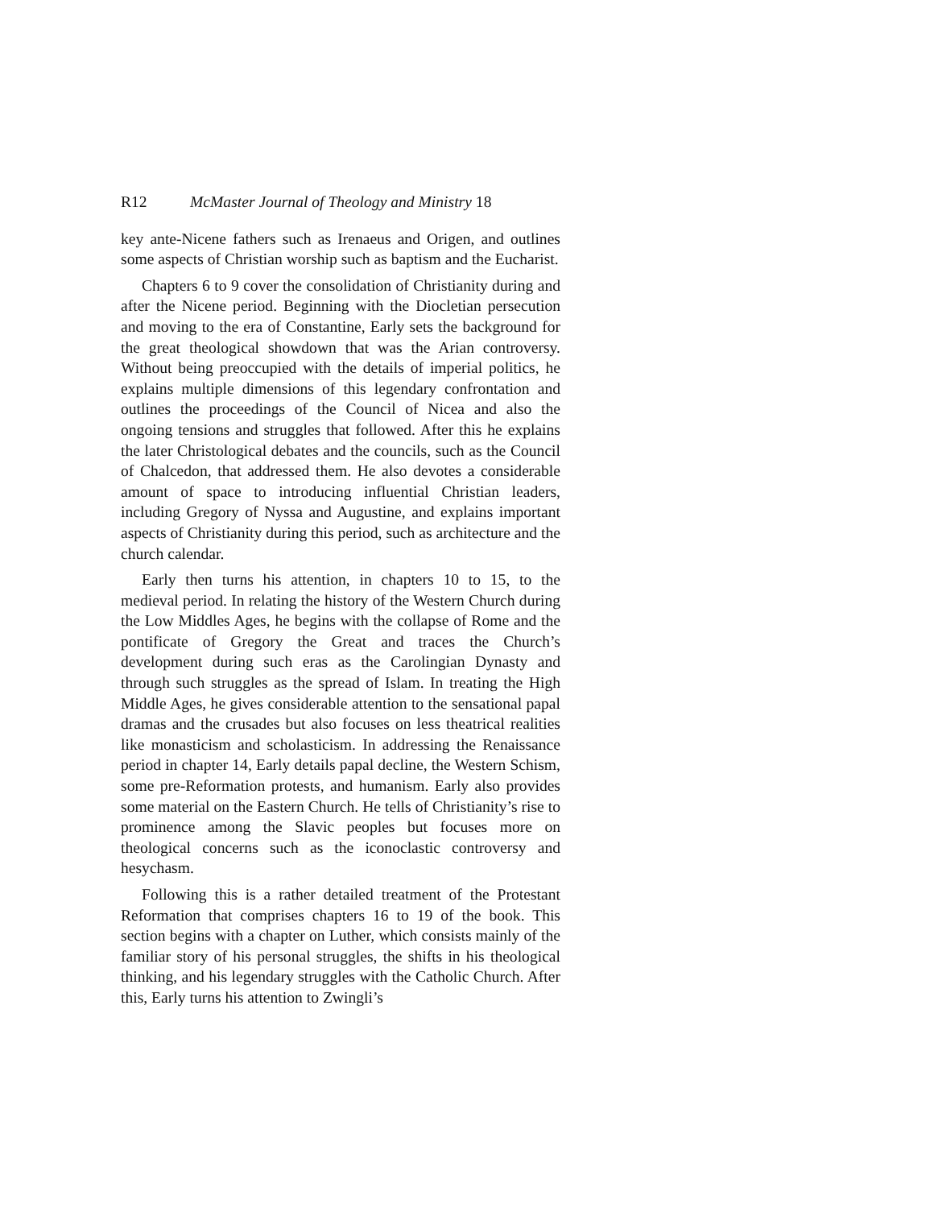R12 McMaster Journal of Theology and Ministry 18
key ante-Nicene fathers such as Irenaeus and Origen, and outlines some aspects of Christian worship such as baptism and the Eucharist.
Chapters 6 to 9 cover the consolidation of Christianity during and after the Nicene period. Beginning with the Diocletian persecution and moving to the era of Constantine, Early sets the background for the great theological showdown that was the Arian controversy. Without being preoccupied with the details of imperial politics, he explains multiple dimensions of this legendary confrontation and outlines the proceedings of the Council of Nicea and also the ongoing tensions and struggles that followed. After this he explains the later Christological debates and the councils, such as the Council of Chalcedon, that addressed them. He also devotes a considerable amount of space to introducing influential Christian leaders, including Gregory of Nyssa and Augustine, and explains important aspects of Christianity during this period, such as architecture and the church calendar.
Early then turns his attention, in chapters 10 to 15, to the medieval period. In relating the history of the Western Church during the Low Middles Ages, he begins with the collapse of Rome and the pontificate of Gregory the Great and traces the Church’s development during such eras as the Carolingian Dynasty and through such struggles as the spread of Islam. In treating the High Middle Ages, he gives considerable attention to the sensational papal dramas and the crusades but also focuses on less theatrical realities like monasticism and scholasticism. In addressing the Renaissance period in chapter 14, Early details papal decline, the Western Schism, some pre-Reformation protests, and humanism. Early also provides some material on the Eastern Church. He tells of Christianity’s rise to prominence among the Slavic peoples but focuses more on theological concerns such as the iconoclastic controversy and hesychasm.
Following this is a rather detailed treatment of the Protestant Reformation that comprises chapters 16 to 19 of the book. This section begins with a chapter on Luther, which consists mainly of the familiar story of his personal struggles, the shifts in his theological thinking, and his legendary struggles with the Catholic Church. After this, Early turns his attention to Zwingli’s